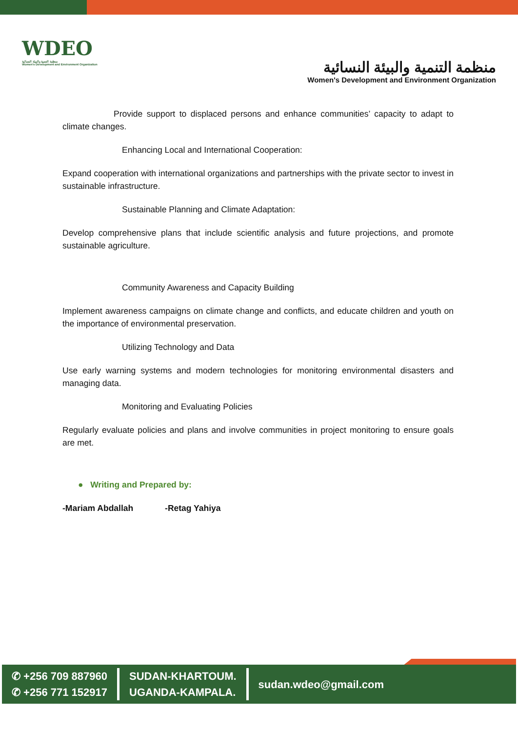WDEO
منظمة التنمية والبيئة النسائية
Women's Development and Environment Organization
منظمة التنمية والبيئة النسائية
Women's Development and Environment Organization
Provide support to displaced persons and enhance communities’ capacity to adapt to climate changes.
Enhancing Local and International Cooperation:
Expand cooperation with international organizations and partnerships with the private sector to invest in sustainable infrastructure.
Sustainable Planning and Climate Adaptation:
Develop comprehensive plans that include scientific analysis and future projections, and promote sustainable agriculture.
Community Awareness and Capacity Building
Implement awareness campaigns on climate change and conflicts, and educate children and youth on the importance of environmental preservation.
Utilizing Technology and Data
Use early warning systems and modern technologies for monitoring environmental disasters and managing data.
Monitoring and Evaluating Policies
Regularly evaluate policies and plans and involve communities in project monitoring to ensure goals are met.
● Writing and Prepared by:
-Mariam Abdallah -Retag Yahiya
✆ +256 709 887960
✆ +256 771 152917
SUDAN-KHARTOUM.
UGANDA-KAMPALA.
sudan.wdeo@gmail.com